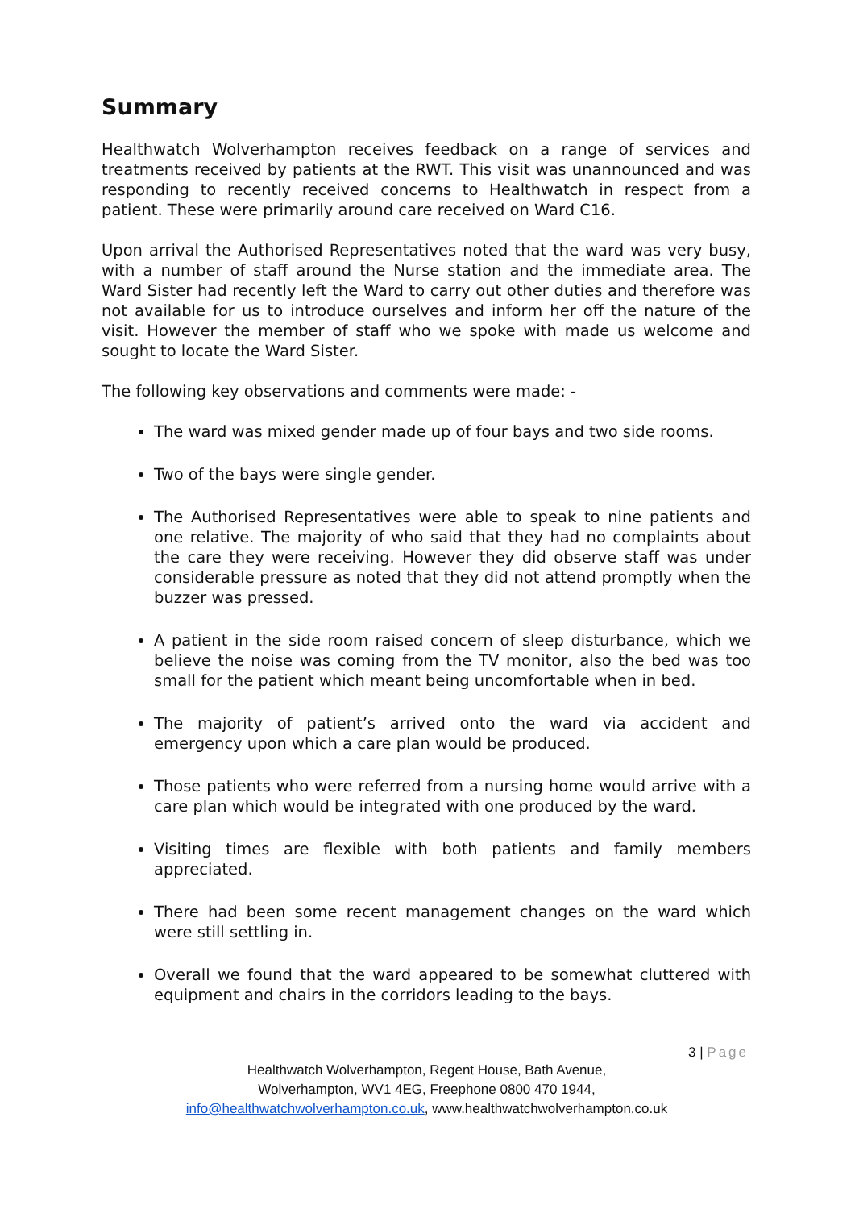Summary
Healthwatch Wolverhampton receives feedback on a range of services and treatments received by patients at the RWT. This visit was unannounced and was responding to recently received concerns to Healthwatch in respect from a patient. These were primarily around care received on Ward C16.
Upon arrival the Authorised Representatives noted that the ward was very busy, with a number of staff around the Nurse station and the immediate area. The Ward Sister had recently left the Ward to carry out other duties and therefore was not available for us to introduce ourselves and inform her off the nature of the visit. However the member of staff who we spoke with made us welcome and sought to locate the Ward Sister.
The following key observations and comments were made: -
The ward was mixed gender made up of four bays and two side rooms.
Two of the bays were single gender.
The Authorised Representatives were able to speak to nine patients and one relative. The majority of who said that they had no complaints about the care they were receiving. However they did observe staff was under considerable pressure as noted that they did not attend promptly when the buzzer was pressed.
A patient in the side room raised concern of sleep disturbance, which we believe the noise was coming from the TV monitor, also the bed was too small for the patient which meant being uncomfortable when in bed.
The majority of patient’s arrived onto the ward via accident and emergency upon which a care plan would be produced.
Those patients who were referred from a nursing home would arrive with a care plan which would be integrated with one produced by the ward.
Visiting times are flexible with both patients and family members appreciated.
There had been some recent management changes on the ward which were still settling in.
Overall we found that the ward appeared to be somewhat cluttered with equipment and chairs in the corridors leading to the bays.
3 | Page
Healthwatch Wolverhampton, Regent House, Bath Avenue,
Wolverhampton, WV1 4EG, Freephone 0800 470 1944,
info@healthwatchwolverhampton.co.uk, www.healthwatchwolverhampton.co.uk